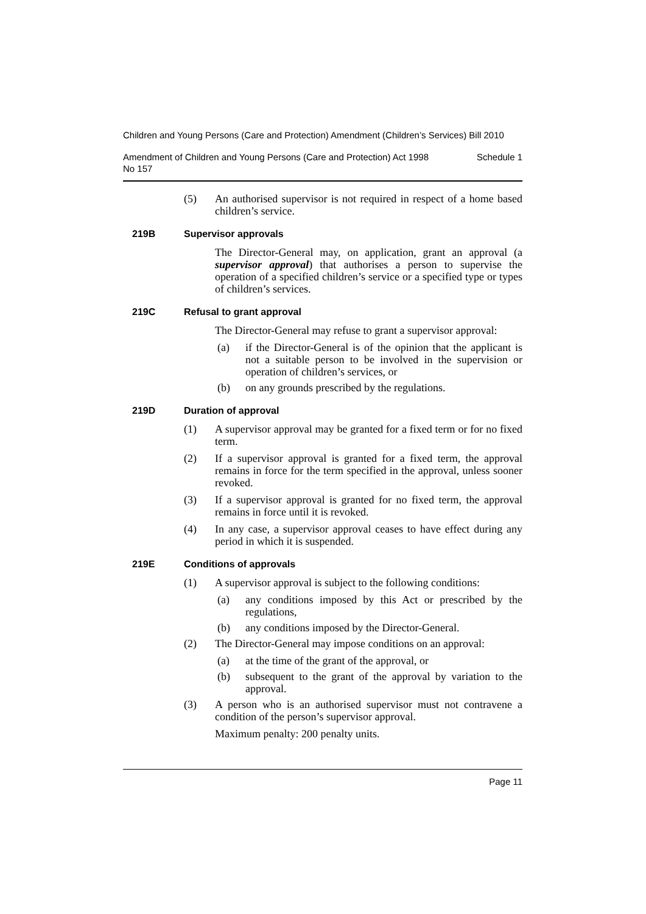Children and Young Persons (Care and Protection) Amendment (Children’s Services) Bill 2010
Amendment of Children and Young Persons (Care and Protection) Act 1998
No 157 Schedule 1
(5) An authorised supervisor is not required in respect of a home based children’s service.
219B Supervisor approvals
The Director-General may, on application, grant an approval (a supervisor approval) that authorises a person to supervise the operation of a specified children’s service or a specified type or types of children’s services.
219C Refusal to grant approval
The Director-General may refuse to grant a supervisor approval:
(a) if the Director-General is of the opinion that the applicant is not a suitable person to be involved in the supervision or operation of children’s services, or
(b) on any grounds prescribed by the regulations.
219D Duration of approval
(1) A supervisor approval may be granted for a fixed term or for no fixed term.
(2) If a supervisor approval is granted for a fixed term, the approval remains in force for the term specified in the approval, unless sooner revoked.
(3) If a supervisor approval is granted for no fixed term, the approval remains in force until it is revoked.
(4) In any case, a supervisor approval ceases to have effect during any period in which it is suspended.
219E Conditions of approvals
(1) A supervisor approval is subject to the following conditions:
(a) any conditions imposed by this Act or prescribed by the regulations,
(b) any conditions imposed by the Director-General.
(2) The Director-General may impose conditions on an approval:
(a) at the time of the grant of the approval, or
(b) subsequent to the grant of the approval by variation to the approval.
(3) A person who is an authorised supervisor must not contravene a condition of the person’s supervisor approval.
Maximum penalty: 200 penalty units.
Page 11